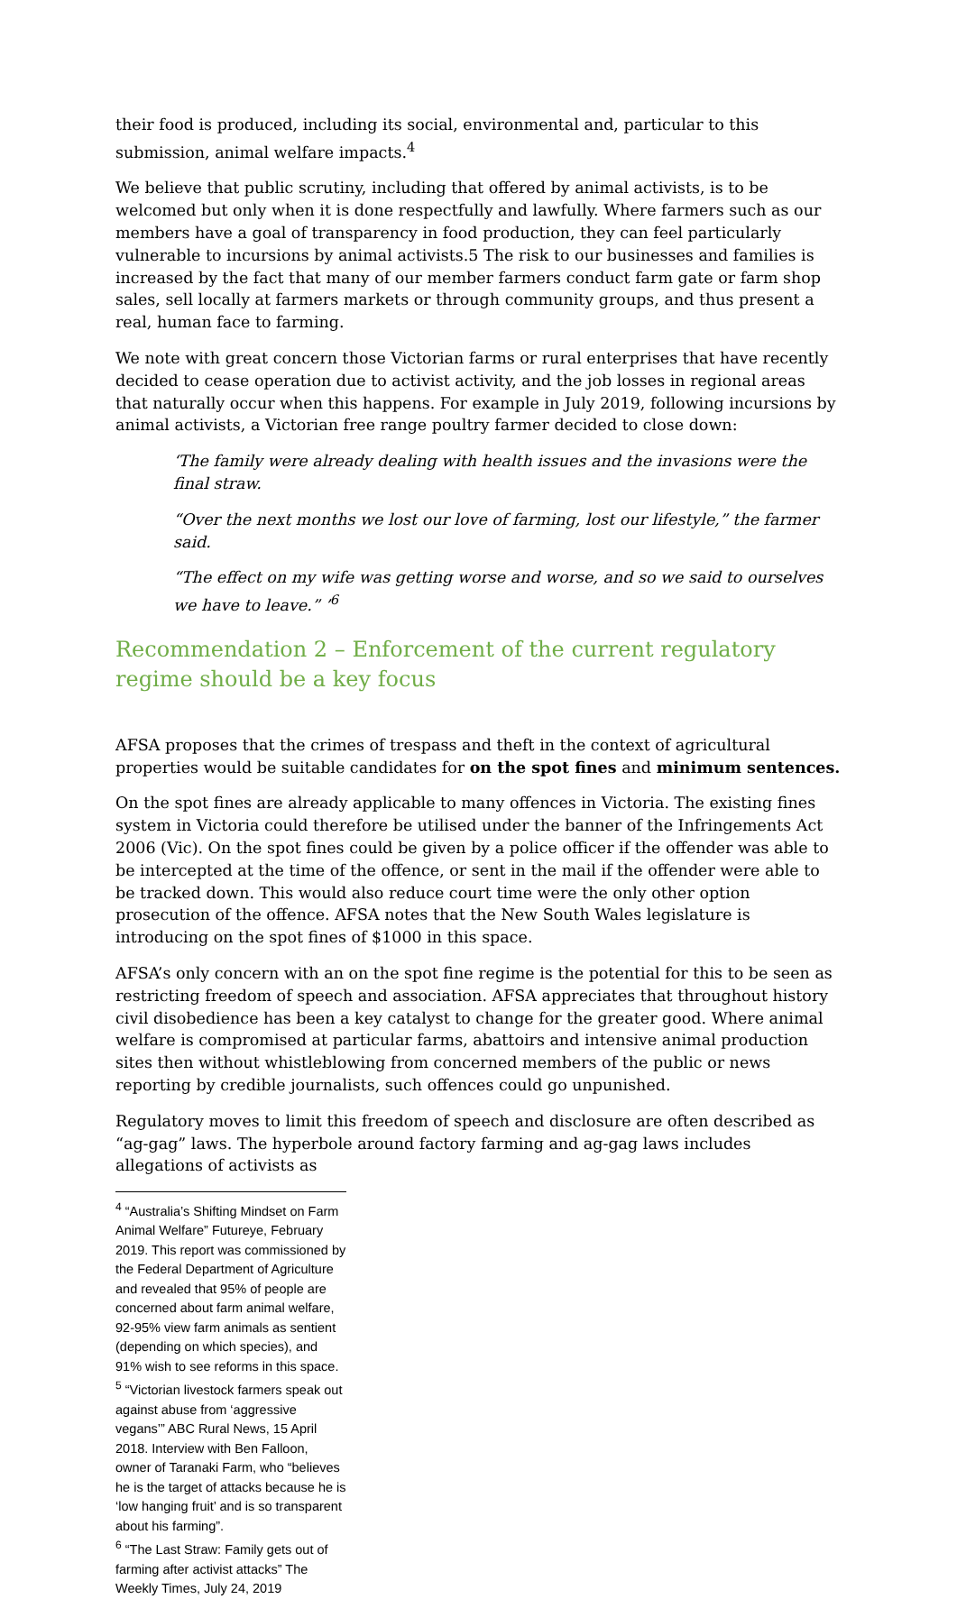their food is produced, including its social, environmental and, particular to this submission, animal welfare impacts.<sup>4</sup>
We believe that public scrutiny, including that offered by animal activists, is to be welcomed but only when it is done respectfully and lawfully. Where farmers such as our members have a goal of transparency in food production, they can feel particularly vulnerable to incursions by animal activists.5 The risk to our businesses and families is increased by the fact that many of our member farmers conduct farm gate or farm shop sales, sell locally at farmers markets or through community groups, and thus present a real, human face to farming.
We note with great concern those Victorian farms or rural enterprises that have recently decided to cease operation due to activist activity, and the job losses in regional areas that naturally occur when this happens. For example in July 2019, following incursions by animal activists, a Victorian free range poultry farmer decided to close down:
‘The family were already dealing with health issues and the invasions were the final straw.
“Over the next months we lost our love of farming, lost our lifestyle,” the farmer said.
“The effect on my wife was getting worse and worse, and so we said to ourselves we have to leave.” ’<sup>6</sup>
Recommendation 2 – Enforcement of the current regulatory regime should be a key focus
AFSA proposes that the crimes of trespass and theft in the context of agricultural properties would be suitable candidates for on the spot fines and minimum sentences.
On the spot fines are already applicable to many offences in Victoria. The existing fines system in Victoria could therefore be utilised under the banner of the Infringements Act 2006 (Vic). On the spot fines could be given by a police officer if the offender was able to be intercepted at the time of the offence, or sent in the mail if the offender were able to be tracked down. This would also reduce court time were the only other option prosecution of the offence. AFSA notes that the New South Wales legislature is introducing on the spot fines of $1000 in this space.
AFSA’s only concern with an on the spot fine regime is the potential for this to be seen as restricting freedom of speech and association. AFSA appreciates that throughout history civil disobedience has been a key catalyst to change for the greater good. Where animal welfare is compromised at particular farms, abattoirs and intensive animal production sites then without whistleblowing from concerned members of the public or news reporting by credible journalists, such offences could go unpunished.
Regulatory moves to limit this freedom of speech and disclosure are often described as “ag-gag” laws. The hyperbole around factory farming and ag-gag laws includes allegations of activists as
<sup>4</sup> “Australia’s Shifting Mindset on Farm Animal Welfare” Futureye, February 2019. This report was commissioned by the Federal Department of Agriculture and revealed that 95% of people are concerned about farm animal welfare, 92-95% view farm animals as sentient (depending on which species), and 91% wish to see reforms in this space.
<sup>5</sup> “Victorian livestock farmers speak out against abuse from ‘aggressive vegans’” ABC Rural News, 15 April 2018. Interview with Ben Falloon, owner of Taranaki Farm, who “believes he is the target of attacks because he is ‘low hanging fruit’ and is so transparent about his farming”.
<sup>6</sup> “The Last Straw: Family gets out of farming after activist attacks” The Weekly Times, July 24, 2019